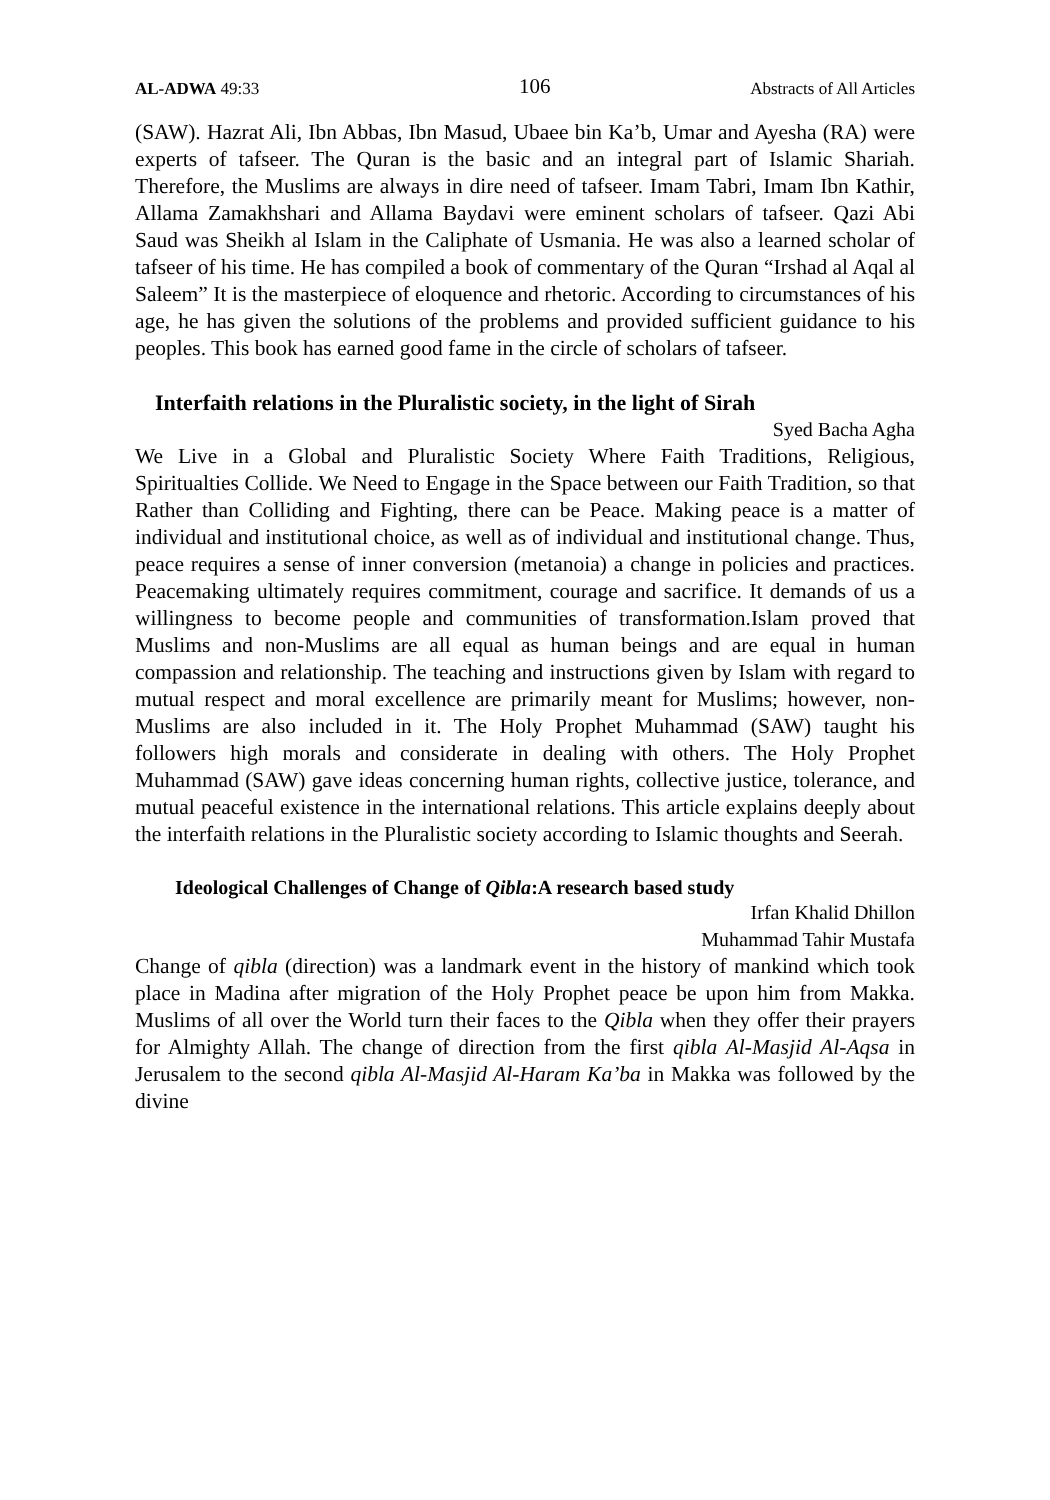AL-ADWA 49:33 106 Abstracts of All Articles
(SAW). Hazrat Ali, Ibn Abbas, Ibn Masud, Ubaee bin Ka’b, Umar and Ayesha (RA) were experts of tafseer. The Quran is the basic and an integral part of Islamic Shariah. Therefore, the Muslims are always in dire need of tafseer. Imam Tabri, Imam Ibn Kathir, Allama Zamakhshari and Allama Baydavi were eminent scholars of tafseer. Qazi Abi Saud was Sheikh al Islam in the Caliphate of Usmania. He was also a learned scholar of tafseer of his time. He has compiled a book of commentary of the Quran “Irshad al Aqal al Saleem” It is the masterpiece of eloquence and rhetoric. According to circumstances of his age, he has given the solutions of the problems and provided sufficient guidance to his peoples. This book has earned good fame in the circle of scholars of tafseer.
Interfaith relations in the Pluralistic society, in the light of Sirah
Syed Bacha Agha
We Live in a Global and Pluralistic Society Where Faith Traditions, Religious, Spiritualties Collide. We Need to Engage in the Space between our Faith Tradition, so that Rather than Colliding and Fighting, there can be Peace. Making peace is a matter of individual and institutional choice, as well as of individual and institutional change. Thus, peace requires a sense of inner conversion (metanoia) a change in policies and practices. Peacemaking ultimately requires commitment, courage and sacrifice. It demands of us a willingness to become people and communities of transformation.Islam proved that Muslims and non-Muslims are all equal as human beings and are equal in human compassion and relationship. The teaching and instructions given by Islam with regard to mutual respect and moral excellence are primarily meant for Muslims; however, non-Muslims are also included in it. The Holy Prophet Muhammad (SAW) taught his followers high morals and considerate in dealing with others. The Holy Prophet Muhammad (SAW) gave ideas concerning human rights, collective justice, tolerance, and mutual peaceful existence in the international relations. This article explains deeply about the interfaith relations in the Pluralistic society according to Islamic thoughts and Seerah.
Ideological Challenges of Change of Qibla:A research based study
Irfan Khalid Dhillon
Muhammad Tahir Mustafa
Change of qibla (direction) was a landmark event in the history of mankind which took place in Madina after migration of the Holy Prophet peace be upon him from Makka. Muslims of all over the World turn their faces to the Qibla when they offer their prayers for Almighty Allah. The change of direction from the first qibla Al-Masjid Al-Aqsa in Jerusalem to the second qibla Al-Masjid Al-Haram Ka’ba in Makka was followed by the divine